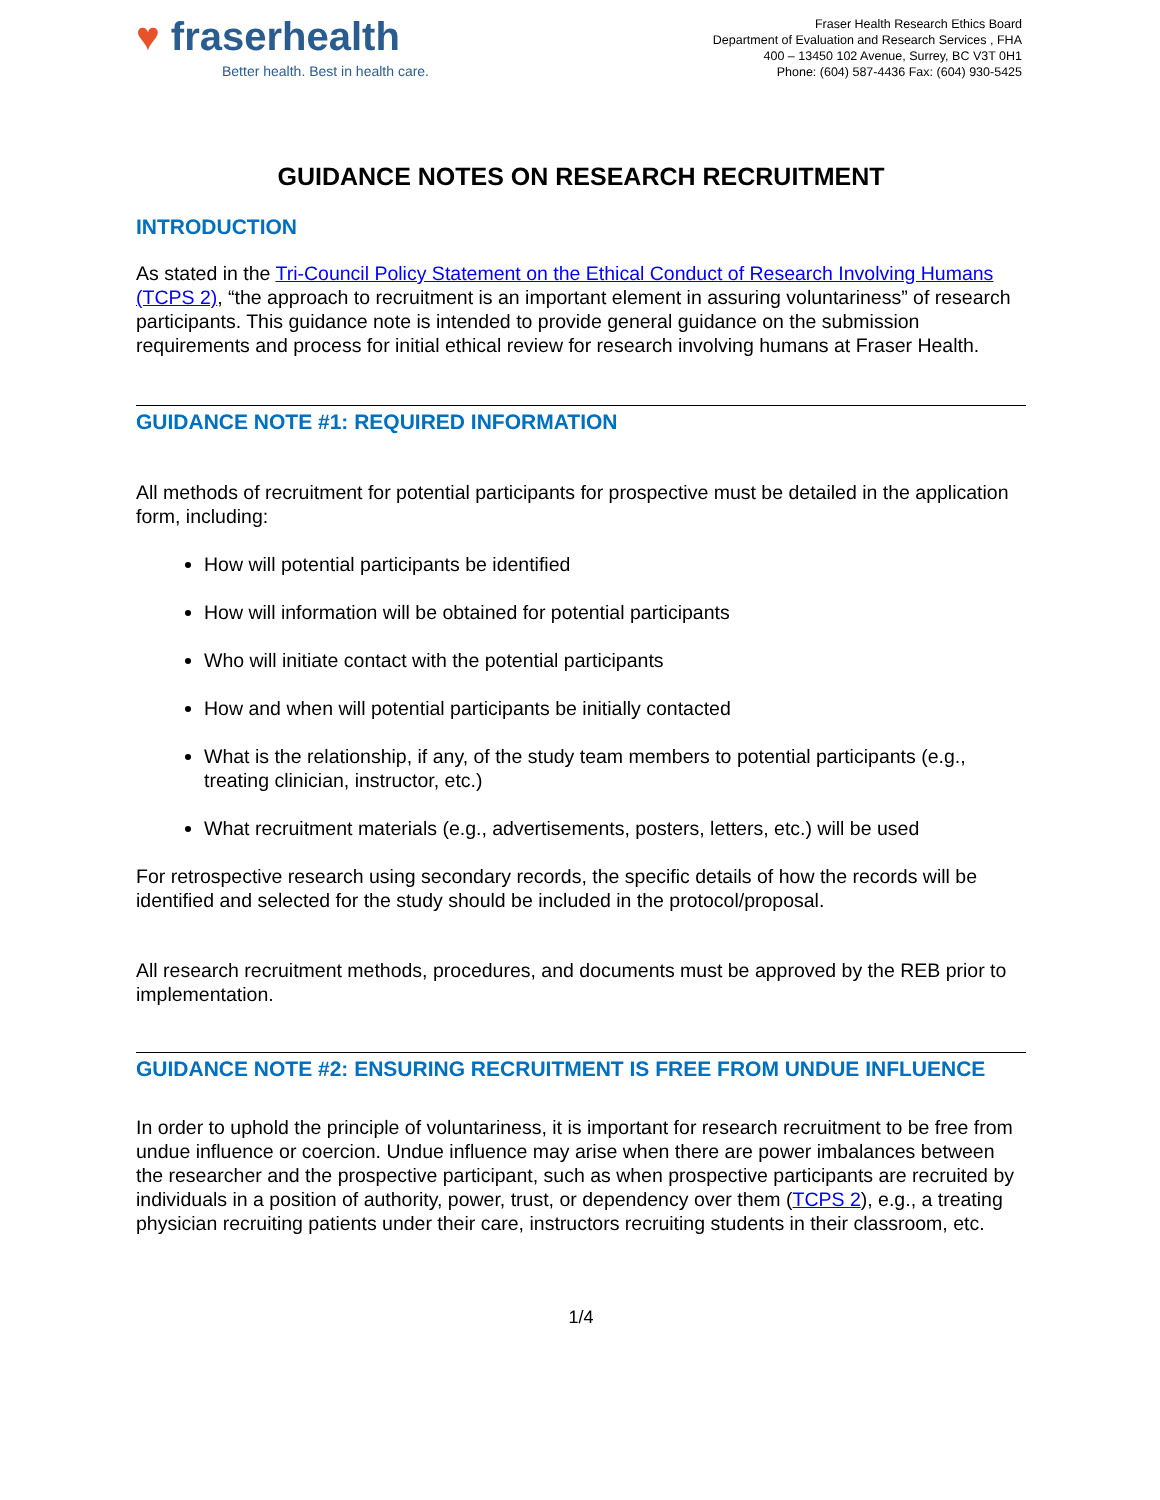♥ fraserhealth
Better health. Best in health care.
Fraser Health Research Ethics Board
Department of Evaluation and Research Services , FHA
400 – 13450 102 Avenue, Surrey, BC V3T 0H1
Phone: (604) 587-4436 Fax: (604) 930-5425
GUIDANCE NOTES ON RESEARCH RECRUITMENT
INTRODUCTION
As stated in the Tri-Council Policy Statement on the Ethical Conduct of Research Involving Humans (TCPS 2), “the approach to recruitment is an important element in assuring voluntariness” of research participants. This guidance note is intended to provide general guidance on the submission requirements and process for initial ethical review for research involving humans at Fraser Health.
GUIDANCE NOTE #1: REQUIRED INFORMATION
All methods of recruitment for potential participants for prospective must be detailed in the application form, including:
How will potential participants be identified
How will information will be obtained for potential participants
Who will initiate contact with the potential participants
How and when will potential participants be initially contacted
What is the relationship, if any, of the study team members to potential participants (e.g., treating clinician, instructor, etc.)
What recruitment materials (e.g., advertisements, posters, letters, etc.) will be used
For retrospective research using secondary records, the specific details of how the records will be identified and selected for the study should be included in the protocol/proposal.
All research recruitment methods, procedures, and documents must be approved by the REB prior to implementation.
GUIDANCE NOTE #2: ENSURING RECRUITMENT IS FREE FROM UNDUE INFLUENCE
In order to uphold the principle of voluntariness, it is important for research recruitment to be free from undue influence or coercion. Undue influence may arise when there are power imbalances between the researcher and the prospective participant, such as when prospective participants are recruited by individuals in a position of authority, power, trust, or dependency over them (TCPS 2), e.g., a treating physician recruiting patients under their care, instructors recruiting students in their classroom, etc.
1/4